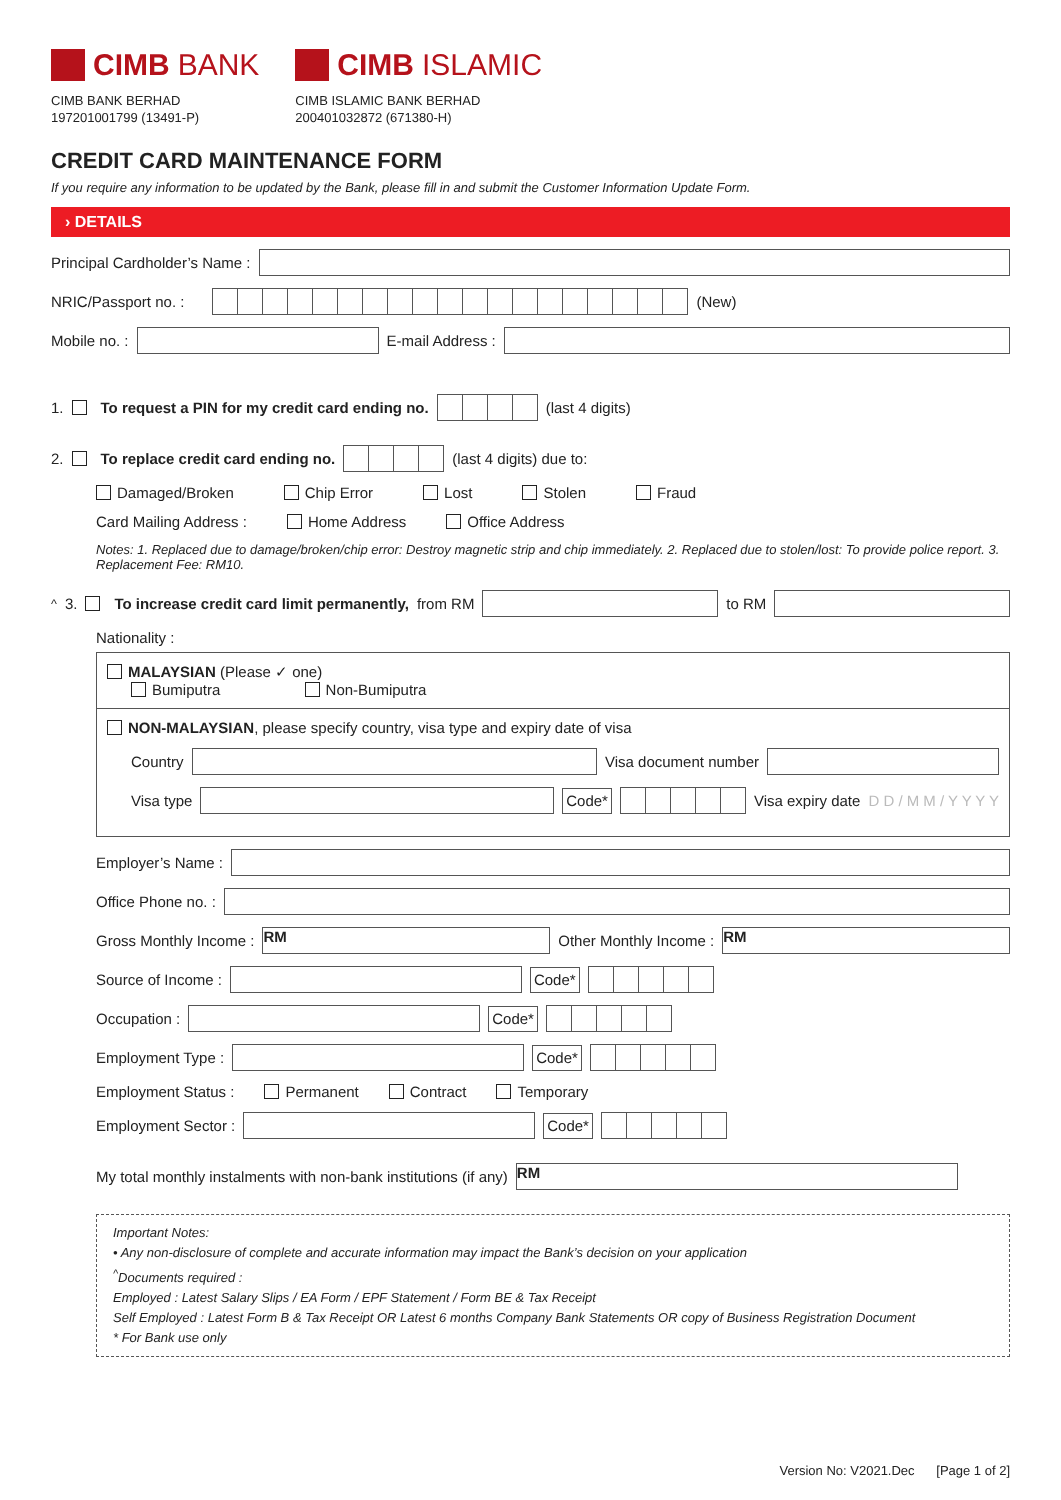CIMB BANK
CIMB BANK BERHAD
197201001799 (13491-P)
CIMB ISLAMIC
CIMB ISLAMIC BANK BERHAD
200401032872 (671380-H)
CREDIT CARD MAINTENANCE FORM
If you require any information to be updated by the Bank, please fill in and submit the Customer Information Update Form.
› DETAILS
Principal Cardholder’s Name :
NRIC/Passport no. :
(New)
Mobile no. :
E-mail Address :
1. To request a PIN for my credit card ending no.
(last 4 digits)
2. To replace credit card ending no.
(last 4 digits) due to:
Damaged/Broken Chip Error Lost Stolen Fraud
Card Mailing Address : Home Address Office Address
Notes: 1. Replaced due to damage/broken/chip error: Destroy magnetic strip and chip immediately. 2. Replaced due to stolen/lost: To provide police report. 3. Replacement Fee: RM10.
<sup>^</sup>3. To increase credit card limit permanently, from RM
to RM
Nationality :
MALAYSIAN (Please ✓ one)
Bumiputra Non-Bumiputra
NON-MALAYSIAN, please specify country, visa type and expiry date of visa
Country
Visa document number
Visa type
Code*
Visa expiry date D D / M M / Y Y Y Y
Employer’s Name :
Office Phone no. :
Gross Monthly Income :
RM
Other Monthly Income :
RM
Source of Income :
Code*
Occupation :
Code*
Employment Type :
Code*
Employment Status : Permanent Contract Temporary
Employment Sector :
Code*
My total monthly instalments with non-bank institutions (if any)
RM
Important Notes:
• Any non-disclosure of complete and accurate information may impact the Bank’s decision on your application
<sup>^</sup>Documents required :
Employed : Latest Salary Slips / EA Form / EPF Statement / Form BE & Tax Receipt
Self Employed : Latest Form B & Tax Receipt OR Latest 6 months Company Bank Statements OR copy of Business Registration Document
* For Bank use only
Version No: V2021.Dec [Page 1 of 2]